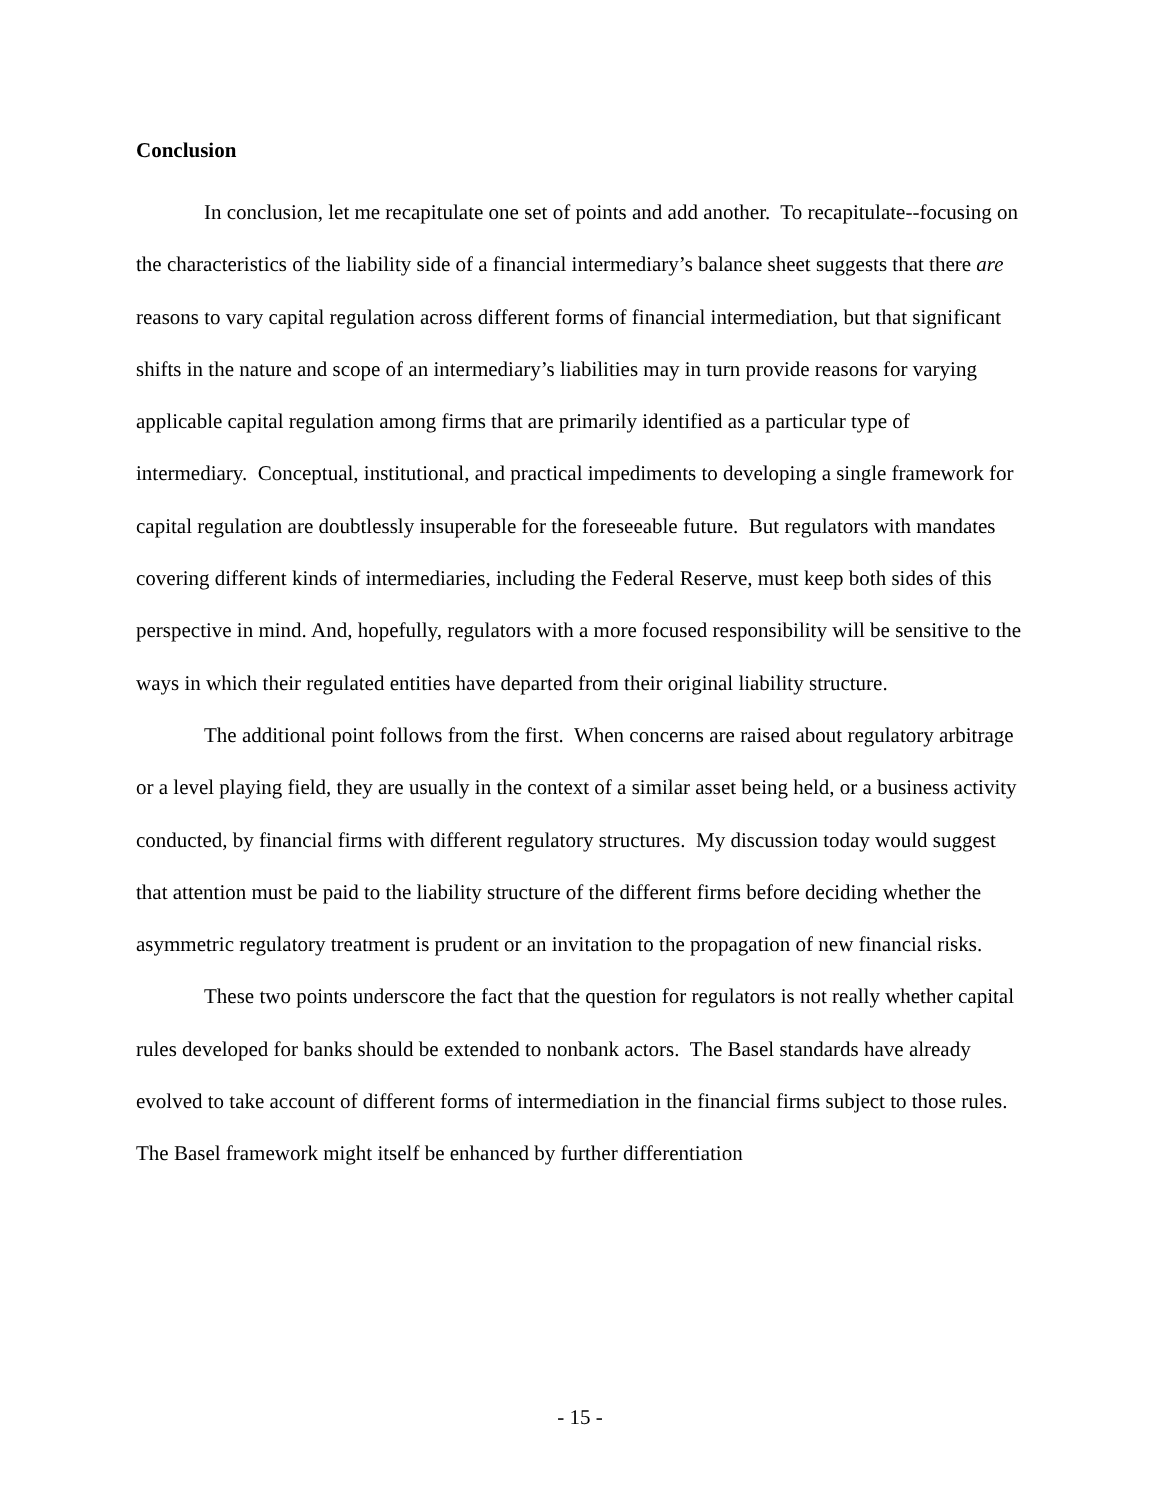Conclusion
In conclusion, let me recapitulate one set of points and add another. To recapitulate--focusing on the characteristics of the liability side of a financial intermediary’s balance sheet suggests that there are reasons to vary capital regulation across different forms of financial intermediation, but that significant shifts in the nature and scope of an intermediary’s liabilities may in turn provide reasons for varying applicable capital regulation among firms that are primarily identified as a particular type of intermediary. Conceptual, institutional, and practical impediments to developing a single framework for capital regulation are doubtlessly insuperable for the foreseeable future. But regulators with mandates covering different kinds of intermediaries, including the Federal Reserve, must keep both sides of this perspective in mind. And, hopefully, regulators with a more focused responsibility will be sensitive to the ways in which their regulated entities have departed from their original liability structure.
The additional point follows from the first. When concerns are raised about regulatory arbitrage or a level playing field, they are usually in the context of a similar asset being held, or a business activity conducted, by financial firms with different regulatory structures. My discussion today would suggest that attention must be paid to the liability structure of the different firms before deciding whether the asymmetric regulatory treatment is prudent or an invitation to the propagation of new financial risks.
These two points underscore the fact that the question for regulators is not really whether capital rules developed for banks should be extended to nonbank actors. The Basel standards have already evolved to take account of different forms of intermediation in the financial firms subject to those rules. The Basel framework might itself be enhanced by further differentiation
- 15 -